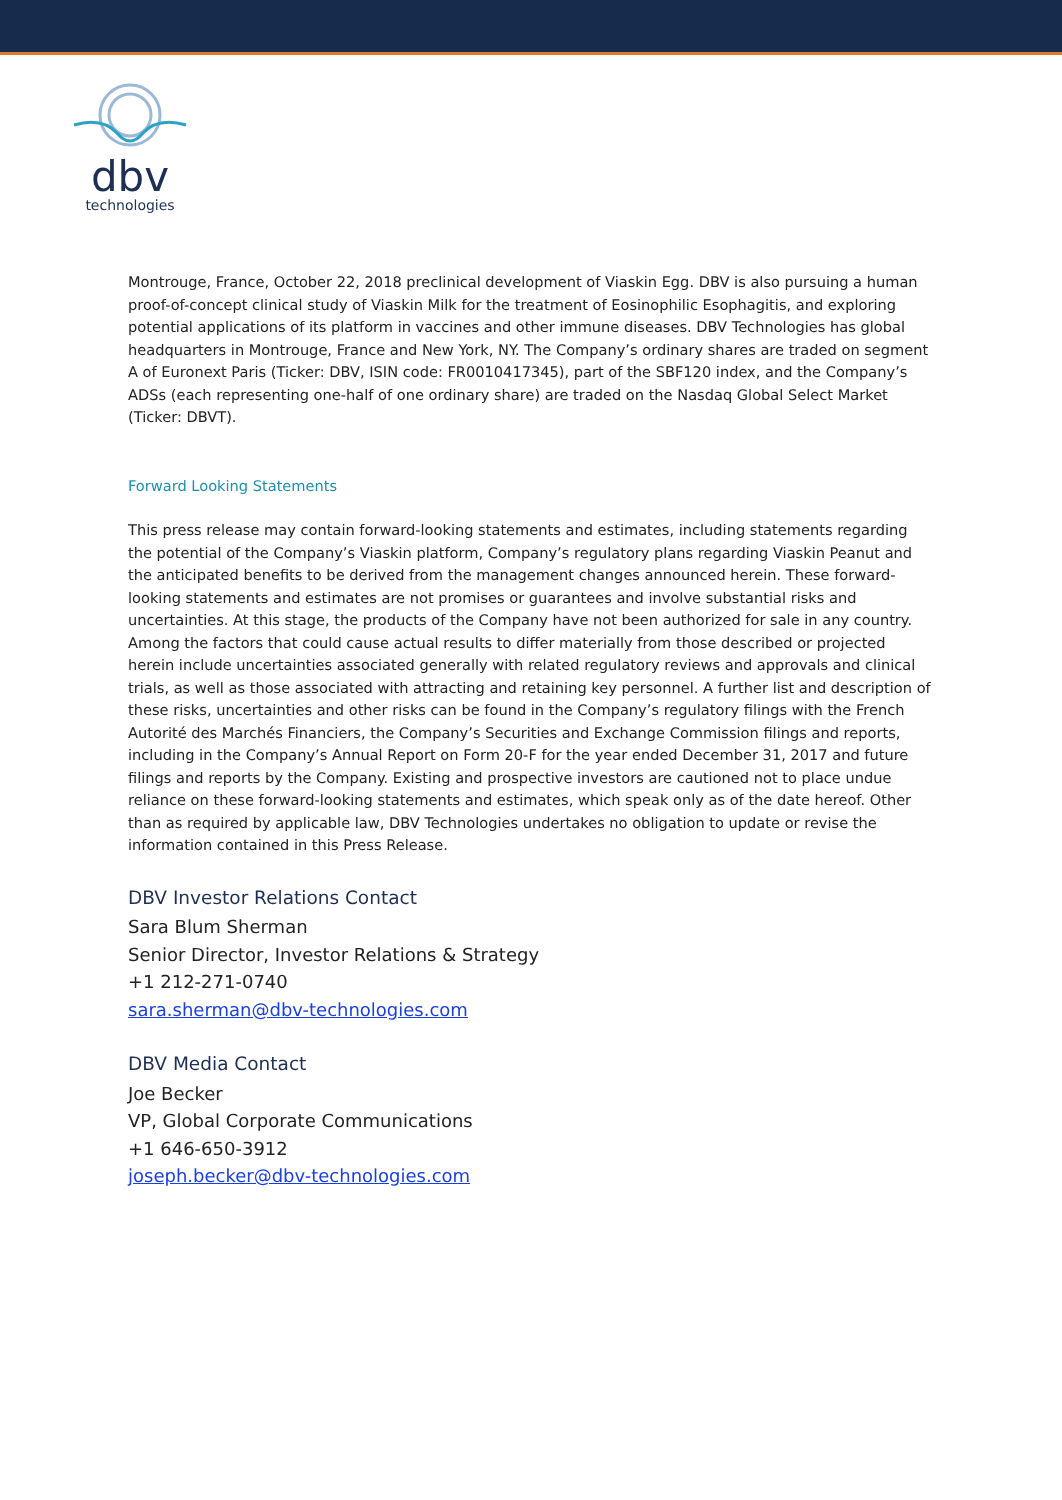dbv
technologies
Montrouge, France, October 22, 2018 preclinical development of Viaskin Egg. DBV is also pursuing a human proof-of-concept clinical study of Viaskin Milk for the treatment of Eosinophilic Esophagitis, and exploring potential applications of its platform in vaccines and other immune diseases. DBV Technologies has global headquarters in Montrouge, France and New York, NY. The Company’s ordinary shares are traded on segment A of Euronext Paris (Ticker: DBV, ISIN code: FR0010417345), part of the SBF120 index, and the Company’s ADSs (each representing one-half of one ordinary share) are traded on the Nasdaq Global Select Market (Ticker: DBVT).
Forward Looking Statements
This press release may contain forward-looking statements and estimates, including statements regarding the potential of the Company’s Viaskin platform, Company’s regulatory plans regarding Viaskin Peanut and the anticipated benefits to be derived from the management changes announced herein. These forward-looking statements and estimates are not promises or guarantees and involve substantial risks and uncertainties. At this stage, the products of the Company have not been authorized for sale in any country. Among the factors that could cause actual results to differ materially from those described or projected herein include uncertainties associated generally with related regulatory reviews and approvals and clinical trials, as well as those associated with attracting and retaining key personnel. A further list and description of these risks, uncertainties and other risks can be found in the Company’s regulatory filings with the French Autorité des Marchés Financiers, the Company’s Securities and Exchange Commission filings and reports, including in the Company’s Annual Report on Form 20-F for the year ended December 31, 2017 and future filings and reports by the Company. Existing and prospective investors are cautioned not to place undue reliance on these forward-looking statements and estimates, which speak only as of the date hereof. Other than as required by applicable law, DBV Technologies undertakes no obligation to update or revise the information contained in this Press Release.
DBV Investor Relations Contact
Sara Blum Sherman
Senior Director, Investor Relations & Strategy
+1 212-271-0740
sara.sherman@dbv-technologies.com
DBV Media Contact
Joe Becker
VP, Global Corporate Communications
+1 646-650-3912
joseph.becker@dbv-technologies.com